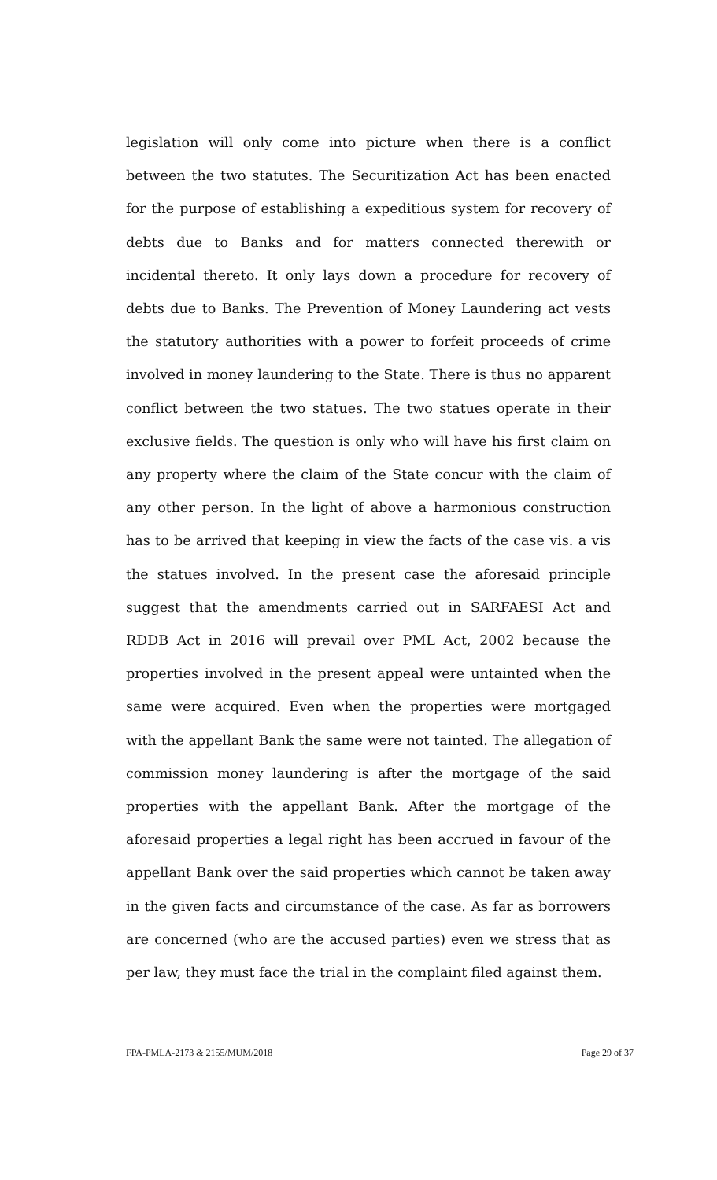legislation will only come into picture when there is a conflict between the two statutes. The Securitization Act has been enacted for the purpose of establishing a expeditious system for recovery of debts due to Banks and for matters connected therewith or incidental thereto. It only lays down a procedure for recovery of debts due to Banks. The Prevention of Money Laundering act vests the statutory authorities with a power to forfeit proceeds of crime involved in money laundering to the State. There is thus no apparent conflict between the two statues. The two statues operate in their exclusive fields. The question is only who will have his first claim on any property where the claim of the State concur with the claim of any other person. In the light of above a harmonious construction has to be arrived that keeping in view the facts of the case vis. a vis the statues involved. In the present case the aforesaid principle suggest that the amendments carried out in SARFAESI Act and RDDB Act in 2016 will prevail over PML Act, 2002 because the properties involved in the present appeal were untainted when the same were acquired. Even when the properties were mortgaged with the appellant Bank the same were not tainted. The allegation of commission money laundering is after the mortgage of the said properties with the appellant Bank. After the mortgage of the aforesaid properties a legal right has been accrued in favour of the appellant Bank over the said properties which cannot be taken away in the given facts and circumstance of the case. As far as borrowers are concerned (who are the accused parties) even we stress that as per law, they must face the trial in the complaint filed against them.
FPA-PMLA-2173 & 2155/MUM/2018 Page 29 of 37